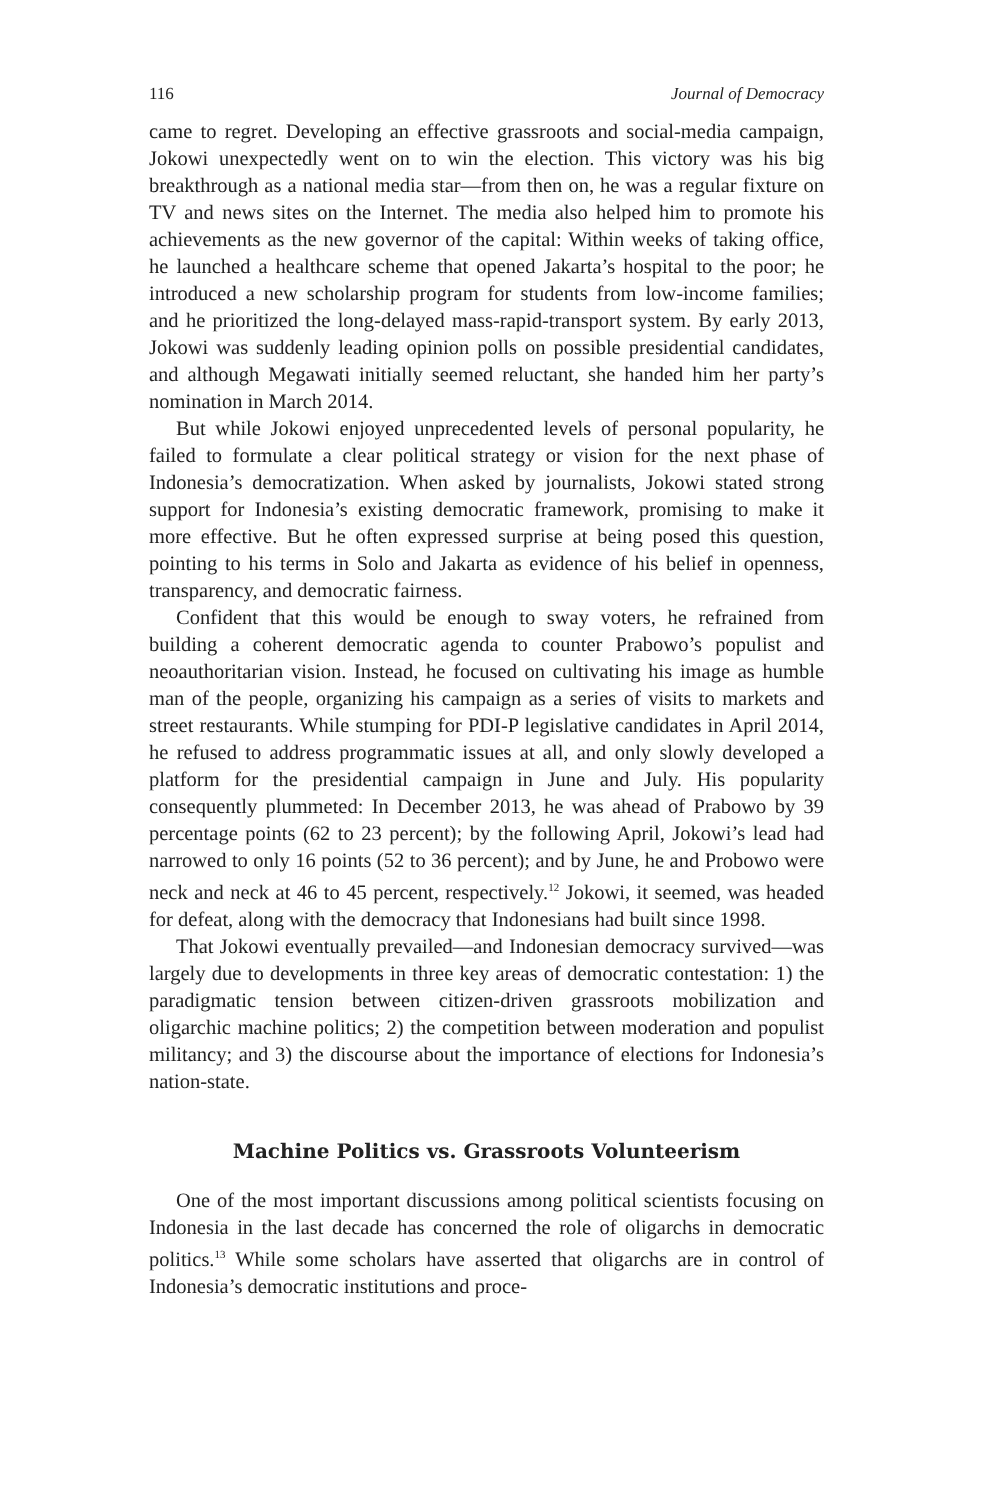116 Journal of Democracy
came to regret. Developing an effective grassroots and social-media campaign, Jokowi unexpectedly went on to win the election. This victory was his big breakthrough as a national media star—from then on, he was a regular fixture on TV and news sites on the Internet. The media also helped him to promote his achievements as the new governor of the capital: Within weeks of taking office, he launched a healthcare scheme that opened Jakarta’s hospital to the poor; he introduced a new scholarship program for students from low-income families; and he prioritized the long-delayed mass-rapid-transport system. By early 2013, Jokowi was suddenly leading opinion polls on possible presidential candidates, and although Megawati initially seemed reluctant, she handed him her party’s nomination in March 2014.
But while Jokowi enjoyed unprecedented levels of personal popularity, he failed to formulate a clear political strategy or vision for the next phase of Indonesia’s democratization. When asked by journalists, Jokowi stated strong support for Indonesia’s existing democratic framework, promising to make it more effective. But he often expressed surprise at being posed this question, pointing to his terms in Solo and Jakarta as evidence of his belief in openness, transparency, and democratic fairness.
Confident that this would be enough to sway voters, he refrained from building a coherent democratic agenda to counter Prabowo’s populist and neoauthoritarian vision. Instead, he focused on cultivating his image as humble man of the people, organizing his campaign as a series of visits to markets and street restaurants. While stumping for PDI-P legislative candidates in April 2014, he refused to address programmatic issues at all, and only slowly developed a platform for the presidential campaign in June and July. His popularity consequently plummeted: In December 2013, he was ahead of Prabowo by 39 percentage points (62 to 23 percent); by the following April, Jokowi’s lead had narrowed to only 16 points (52 to 36 percent); and by June, he and Probowo were neck and neck at 46 to 45 percent, respectively.<sup>12</sup> Jokowi, it seemed, was headed for defeat, along with the democracy that Indonesians had built since 1998.
That Jokowi eventually prevailed—and Indonesian democracy survived—was largely due to developments in three key areas of democratic contestation: 1) the paradigmatic tension between citizen-driven grassroots mobilization and oligarchic machine politics; 2) the competition between moderation and populist militancy; and 3) the discourse about the importance of elections for Indonesia’s nation-state.
Machine Politics vs. Grassroots Volunteerism
One of the most important discussions among political scientists focusing on Indonesia in the last decade has concerned the role of oligarchs in democratic politics.<sup>13</sup> While some scholars have asserted that oligarchs are in control of Indonesia’s democratic institutions and proce-